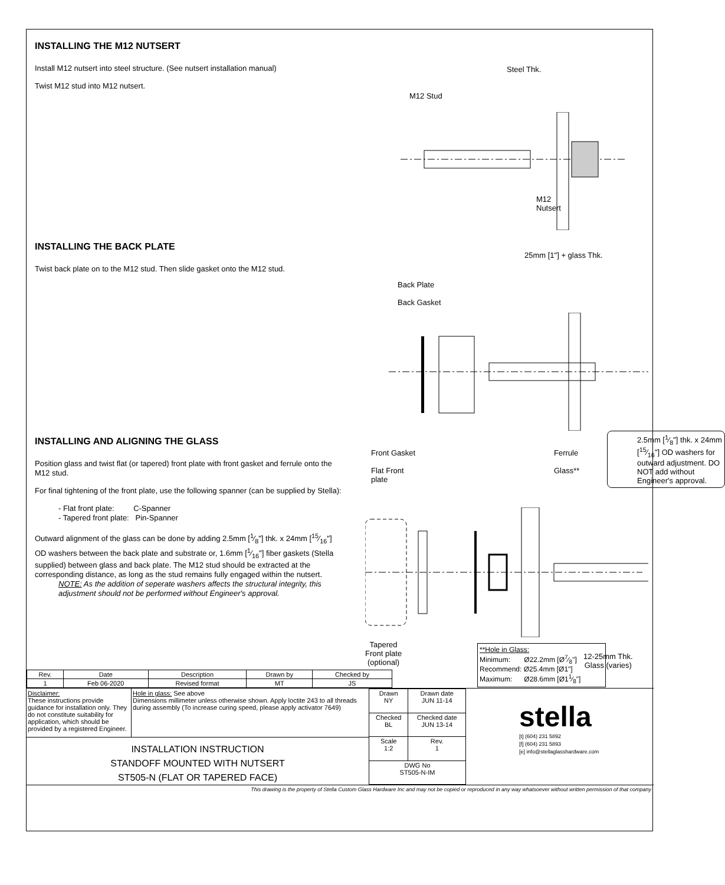INSTALLING THE M12 NUTSERT
Install M12 nutsert into steel structure. (See nutsert installation manual)
Twist M12 stud into M12 nutsert.
Steel Thk.
M12 Stud
M12
Nutsert
INSTALLING THE BACK PLATE
Twist back plate on to the M12 stud. Then slide gasket onto the M12 stud.
25mm [1"] + glass Thk.
Back Plate
Back Gasket
INSTALLING AND ALIGNING THE GLASS
Position glass and twist flat (or tapered) front plate with front gasket and ferrule onto the M12 stud.
For final tightening of the front plate, use the following spanner (can be supplied by Stella):
- Flat front plate: C-Spanner
- Tapered front plate: Pin-Spanner
Outward alignment of the glass can be done by adding 2.5mm [1⁄8"] thk. x 24mm [15⁄16"] OD washers between the back plate and substrate or, 1.6mm [1⁄16"] fiber gaskets (Stella supplied) between glass and back plate. The M12 stud should be extracted at the corresponding distance, as long as the stud remains fully engaged within the nutsert.
NOTE: As the addition of seperate washers affects the structural integrity, this adjustment should not be performed without Engineer's approval.
Front Gasket
Flat Front
plate
Ferrule
Glass**
2.5mm [1⁄8"] thk. x 24mm [15⁄16"] OD washers for outward adjustment. DO NOT add without Engineer's approval.
Tapered
Front plate
(optional)
12-25mm Thk.
Glass (varies)
**Hole in Glass:
Minimum: Ø22.2mm [Ø7⁄8"]
Recommend: Ø25.4mm [Ø1"]
Maximum: Ø28.6mm [Ø11⁄8"]
| Rev. | Date | Description | Drawn by | Checked by |
| --- | --- | --- | --- | --- |
| 1 | Feb 06-2020 | Revised format | MT | JS |
Disclaimer:
These instructions provide guidance for installation only. They do not constitute suitability for application, which should be provided by a registered Engineer.
Hole in glass: See above
Dimensions millimeter unless otherwise shown. Apply loctite 243 to all threads during assembly (To increase curing speed, please apply activator 7649)
INSTALLATION INSTRUCTION
STANDOFF MOUNTED WITH NUTSERT
ST505-N (FLAT OR TAPERED FACE)
| Drawn NY | Drawn date JUN 11-14 |
| Checked BL | Checked date JUN 13-14 |
| Scale 1:2 | Rev. 1 |
| DWG No ST505-N-IM | |
stella
[t] (604) 231 5892
[f] (604) 231 5893
[e] info@stellaglasshardware.com
This drawing is the property of Stella Custom Glass Hardware Inc and may not be copied or reproduced in any way whatsoever without written permission of that company